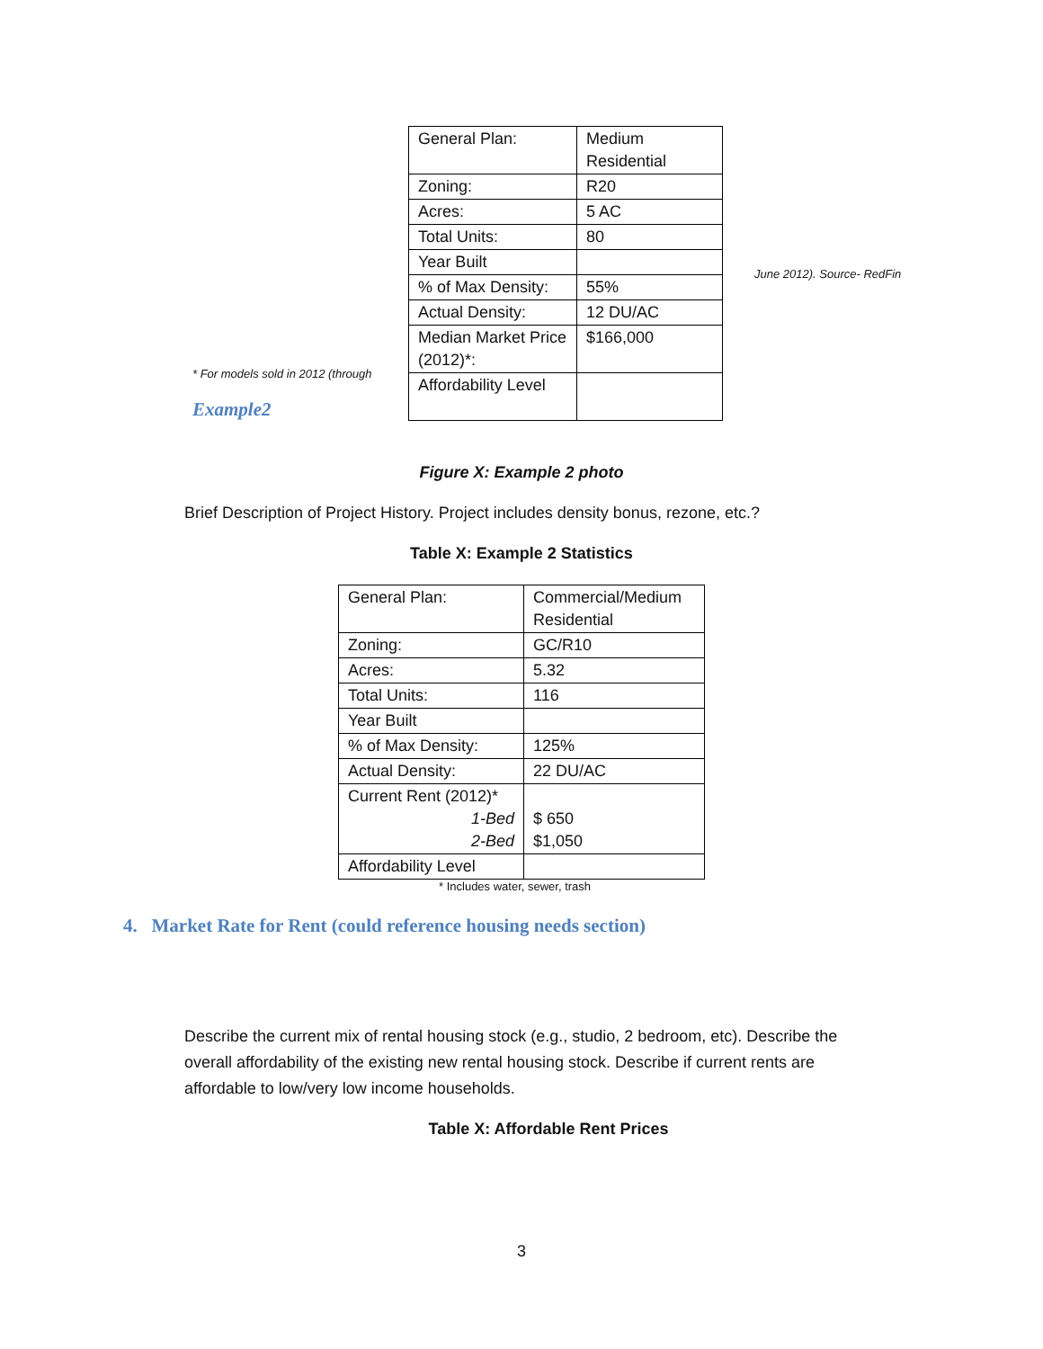* For models sold in 2012 (through
Example2
| General Plan: | Medium Residential |
| Zoning: | R20 |
| Acres: | 5 AC |
| Total Units: | 80 |
| Year Built | |
| % of Max Density: | 55% |
| Actual Density: | 12 DU/AC |
| Median Market Price (2012)*: | $166,000 |
| Affordability Level | |
June 2012). Source- RedFin
Figure X: Example 2 photo
Brief Description of Project History. Project includes density bonus, rezone, etc.?
Table X: Example 2 Statistics
| General Plan: | Commercial/Medium Residential |
| Zoning: | GC/R10 |
| Acres: | 5.32 |
| Total Units: | 116 |
| Year Built | |
| % of Max Density: | 125% |
| Actual Density: | 22 DU/AC |
| Current Rent (2012)* 1-Bed 2-Bed | $ 650 $1,050 |
| Affordability Level | |
* Includes water, sewer, trash
4. Market Rate for Rent (could reference housing needs section)
Describe the current mix of rental housing stock (e.g., studio, 2 bedroom, etc). Describe the overall affordability of the existing new rental housing stock. Describe if current rents are affordable to low/very low income households.
Table X: Affordable Rent Prices
3